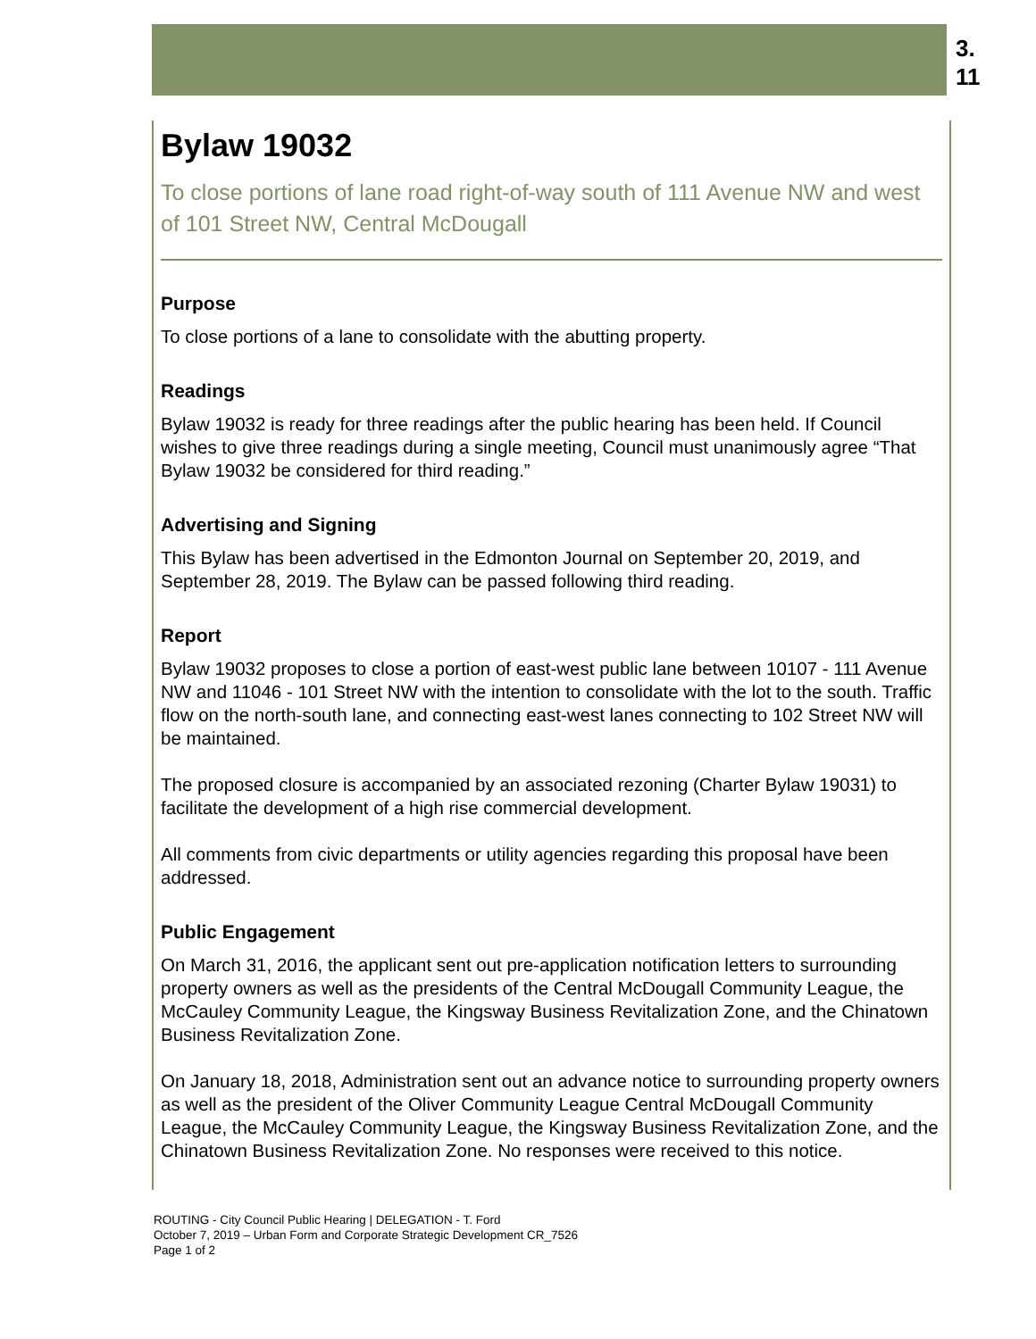3.
11
Bylaw 19032
To close portions of lane road right-of-way south of 111 Avenue NW and west of 101 Street NW, Central McDougall
Purpose
To close portions of a lane to consolidate with the abutting property.
Readings
Bylaw 19032 is ready for three readings after the public hearing has been held. If Council wishes to give three readings during a single meeting, Council must unanimously agree “That Bylaw 19032 be considered for third reading.”
Advertising and Signing
This Bylaw has been advertised in the Edmonton Journal on September 20, 2019, and September 28, 2019. The Bylaw can be passed following third reading.
Report
Bylaw 19032 proposes to close a portion of east-west public lane between 10107 - 111 Avenue NW and 11046 - 101 Street NW with the intention to consolidate with the lot to the south. Traffic flow on the north-south lane, and connecting east-west lanes connecting to 102 Street NW will be maintained.
The proposed closure is accompanied by an associated rezoning (Charter Bylaw 19031) to facilitate the development of a high rise commercial development.
All comments from civic departments or utility agencies regarding this proposal have been addressed.
Public Engagement
On March 31, 2016, the applicant sent out pre-application notification letters to surrounding property owners as well as the presidents of the Central McDougall Community League, the McCauley Community League, the Kingsway Business Revitalization Zone, and the Chinatown Business Revitalization Zone.
On January 18, 2018, Administration sent out an advance notice to surrounding property owners as well as the president of the Oliver Community League Central McDougall Community League, the McCauley Community League, the Kingsway Business Revitalization Zone, and the Chinatown Business Revitalization Zone. No responses were received to this notice.
ROUTING - City Council Public Hearing | DELEGATION - T. Ford
October 7, 2019 – Urban Form and Corporate Strategic Development CR_7526
Page 1 of 2